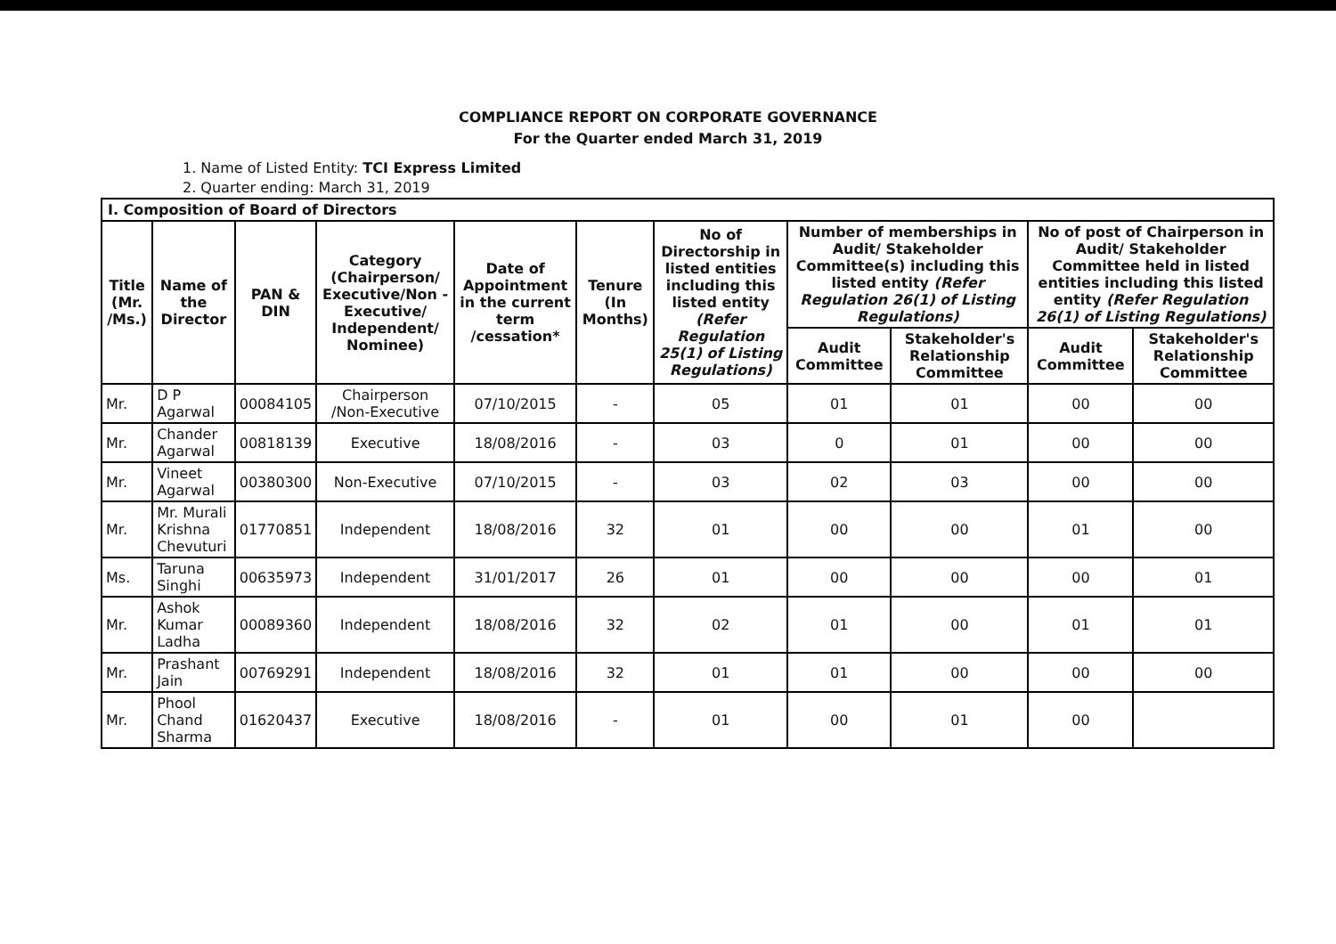COMPLIANCE REPORT ON CORPORATE GOVERNANCE
For the Quarter ended March 31, 2019
1. Name of Listed Entity: TCI Express Limited
2. Quarter ending: March 31, 2019
| I. Composition of Board of Directors | | | | | | | | | | |
| Title (Mr. /Ms.) | Name of the Director | PAN & DIN | Category (Chairperson/ Executive/Non -Executive/ Independent/ Nominee) | Date of Appointment in the current term /cessation* | Tenure (In Months) | No of Directorship in listed entities including this listed entity (Refer Regulation 25(1) of Listing Regulations) | Number of memberships in Audit/ Stakeholder Committee(s) including this listed entity (Refer Regulation 26(1) of Listing Regulations) | | No of post of Chairperson in Audit/ Stakeholder Committee held in listed entities including this listed entity (Refer Regulation 26(1) of Listing Regulations) | |
| | | | | | | | Audit Committee | Stakeholder's Relationship Committee | Audit Committee | Stakeholder's Relationship Committee |
| Mr. | D P Agarwal | 00084105 | Chairperson /Non-Executive | 07/10/2015 | - | 05 | 01 | 01 | 00 | 00 |
| Mr. | Chander Agarwal | 00818139 | Executive | 18/08/2016 | - | 03 | 0 | 01 | 00 | 00 |
| Mr. | Vineet Agarwal | 00380300 | Non-Executive | 07/10/2015 | - | 03 | 02 | 03 | 00 | 00 |
| Mr. | Mr. Murali Krishna Chevuturi | 01770851 | Independent | 18/08/2016 | 32 | 01 | 00 | 00 | 01 | 00 |
| Ms. | Taruna Singhi | 00635973 | Independent | 31/01/2017 | 26 | 01 | 00 | 00 | 00 | 01 |
| Mr. | Ashok Kumar Ladha | 00089360 | Independent | 18/08/2016 | 32 | 02 | 01 | 00 | 01 | 01 |
| Mr. | Prashant Jain | 00769291 | Independent | 18/08/2016 | 32 | 01 | 01 | 00 | 00 | 00 |
| Mr. | Phool Chand Sharma | 01620437 | Executive | 18/08/2016 | - | 01 | 00 | 01 | 00 | |